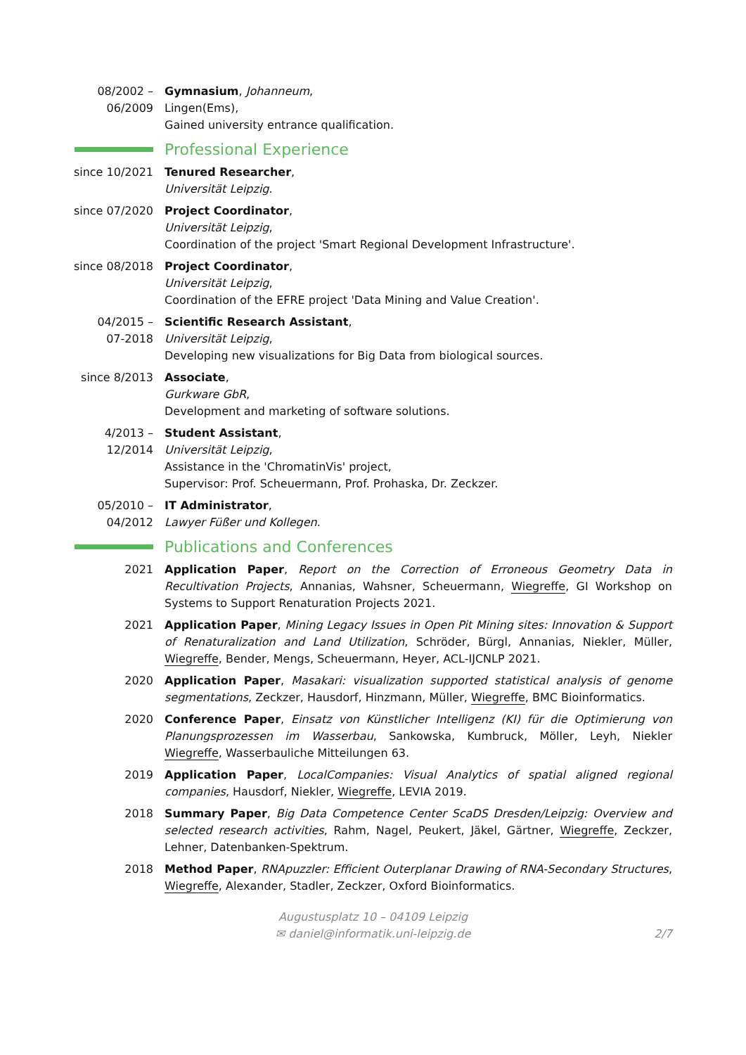08/2002 –
06/2009
Gymnasium, Johanneum,
Lingen(Ems),
Gained university entrance qualification.
Professional Experience
since 10/2021 Tenured Researcher,
Universität Leipzig.
since 07/2020 Project Coordinator,
Universität Leipzig,
Coordination of the project 'Smart Regional Development Infrastructure'.
since 08/2018 Project Coordinator,
Universität Leipzig,
Coordination of the EFRE project 'Data Mining and Value Creation'.
04/2015 –
07-2018
Scientific Research Assistant,
Universität Leipzig,
Developing new visualizations for Big Data from biological sources.
since 8/2013 Associate,
Gurkware GbR,
Development and marketing of software solutions.
4/2013 –
12/2014
Student Assistant,
Universität Leipzig,
Assistance in the 'ChromatinVis' project,
Supervisor: Prof. Scheuermann, Prof. Prohaska, Dr. Zeckzer.
05/2010 –
04/2012
IT Administrator,
Lawyer Füßer und Kollegen.
Publications and Conferences
2021 Application Paper, Report on the Correction of Erroneous Geometry Data in Recultivation Projects, Annanias, Wahsner, Scheuermann, Wiegreffe, GI Workshop on Systems to Support Renaturation Projects 2021.
2021 Application Paper, Mining Legacy Issues in Open Pit Mining sites: Innovation & Support of Renaturalization and Land Utilization, Schröder, Bürgl, Annanias, Niekler, Müller, Wiegreffe, Bender, Mengs, Scheuermann, Heyer, ACL-IJCNLP 2021.
2020 Application Paper, Masakari: visualization supported statistical analysis of genome segmentations, Zeckzer, Hausdorf, Hinzmann, Müller, Wiegreffe, BMC Bioinformatics.
2020 Conference Paper, Einsatz von Künstlicher Intelligenz (KI) für die Optimierung von Planungsprozessen im Wasserbau, Sankowska, Kumbruck, Möller, Leyh, Niekler Wiegreffe, Wasserbauliche Mitteilungen 63.
2019 Application Paper, LocalCompanies: Visual Analytics of spatial aligned regional companies, Hausdorf, Niekler, Wiegreffe, LEVIA 2019.
2018 Summary Paper, Big Data Competence Center ScaDS Dresden/Leipzig: Overview and selected research activities, Rahm, Nagel, Peukert, Jäkel, Gärtner, Wiegreffe, Zeckzer, Lehner, Datenbanken-Spektrum.
2018 Method Paper, RNApuzzler: Efficient Outerplanar Drawing of RNA-Secondary Structures, Wiegreffe, Alexander, Stadler, Zeckzer, Oxford Bioinformatics.
Augustusplatz 10 – 04109 Leipzig
✉ daniel@informatik.uni-leipzig.de
2/7